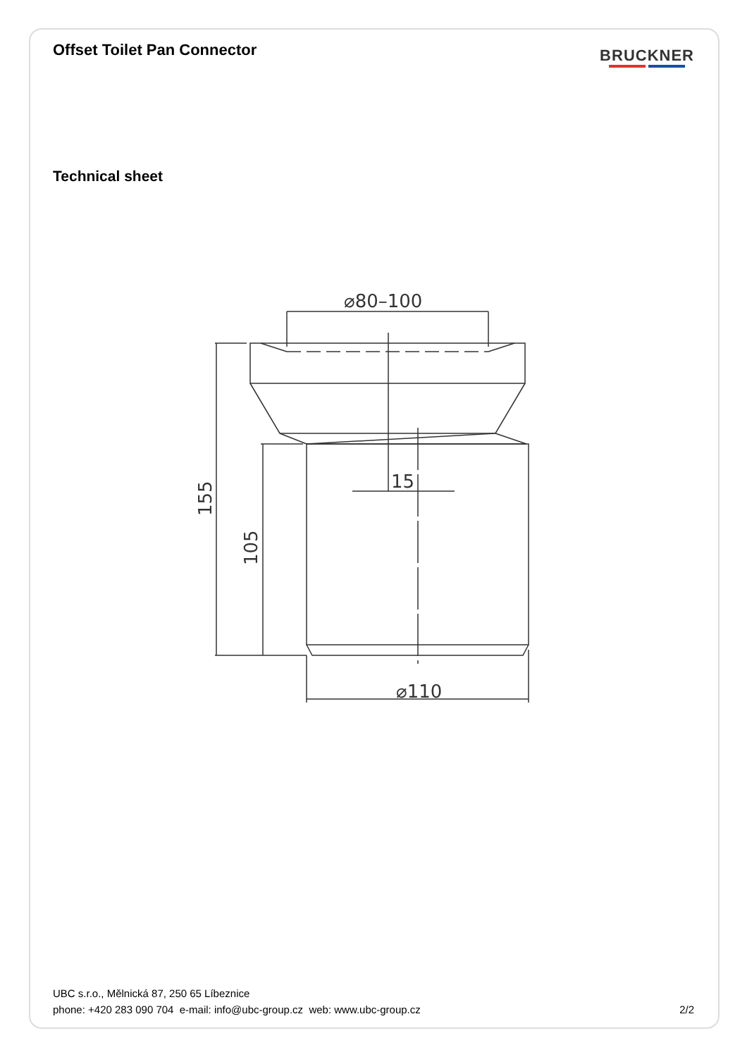Offset Toilet Pan Connector
BRUCKNER
Technical sheet
⌀80–100
⌀110
15
155
105
UBC s.r.o., Mělnická 87, 250 65 Líbeznice
phone: +420 283 090 704 e-mail: info@ubc-group.cz web: www.ubc-group.cz 2/2